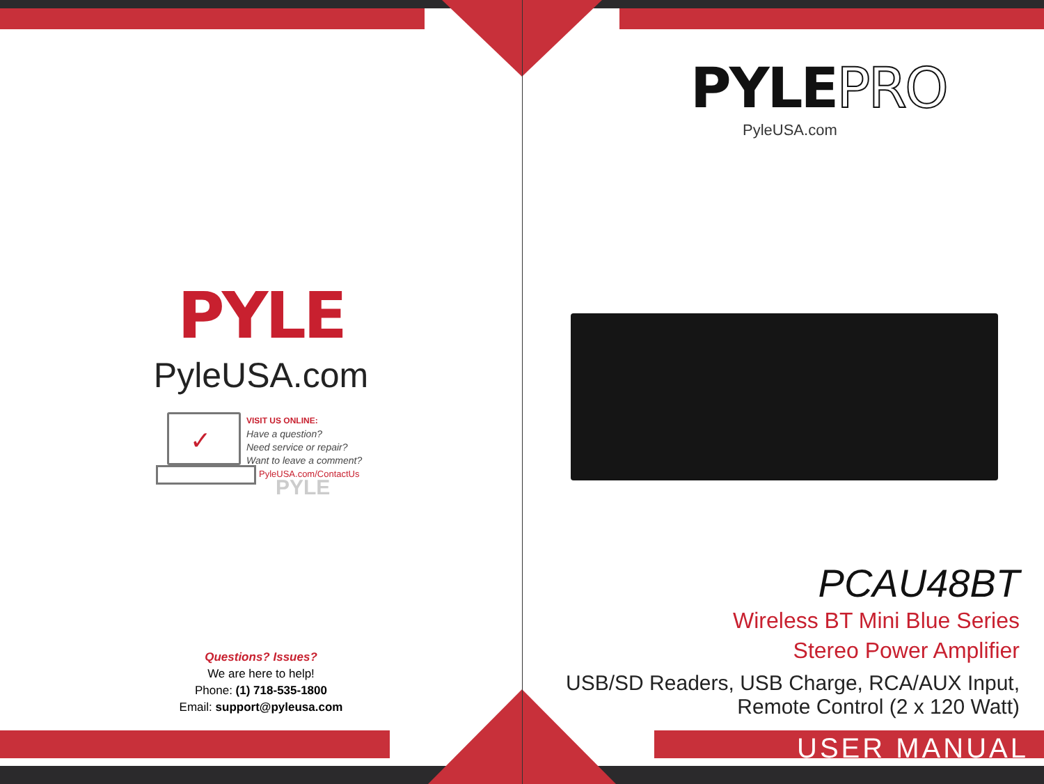PYLE
PyleUSA.com
✓
VISIT US ONLINE:
Have a question?
Need service or repair?
Want to leave a comment?
PyleUSA.com/ContactUs
PYLE
Questions? Issues?
We are here to help!
Phone: (1) 718-535-1800
Email: support@pyleusa.com
PYLEPRO
PyleUSA.com
PCAU48BT
Wireless BT Mini Blue Series
Stereo Power Amplifier
USB/SD Readers, USB Charge, RCA/AUX Input,
Remote Control (2 x 120 Watt)
USER MANUAL